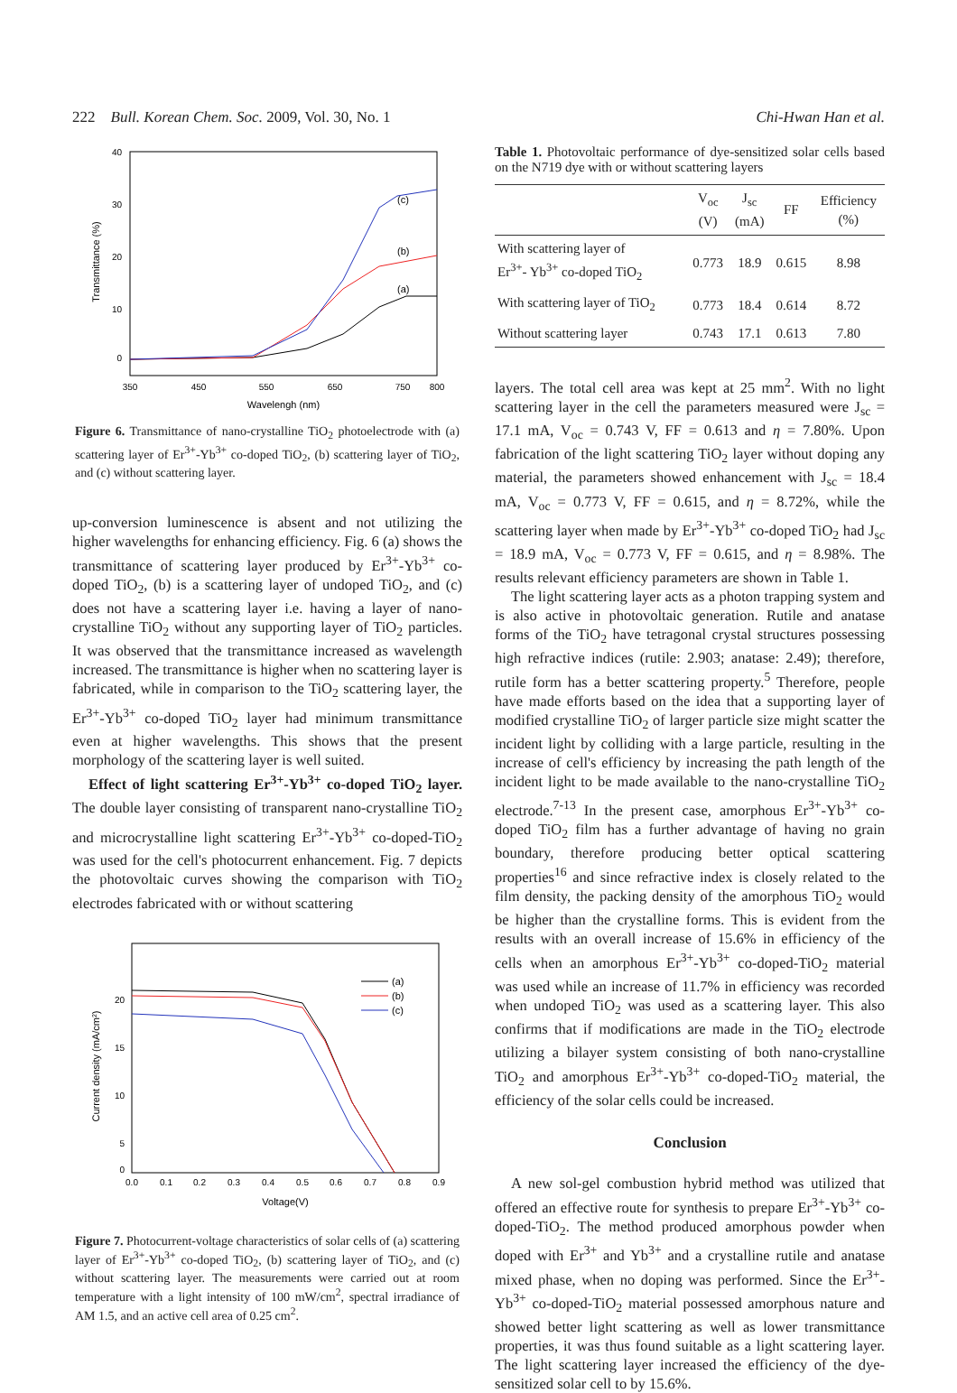222 Bull. Korean Chem. Soc. 2009, Vol. 30, No. 1 Chi-Hwan Han et al.
40
30
20
10
0
350
450
550
650
750
800
Wavelengh (nm)
Transmittance (%)
(c)
(b)
(a)
Figure 6. Transmittance of nano-crystalline TiO<sub>2</sub> photoelectrode with (a) scattering layer of Er<sup>3+</sup>-Yb<sup>3+</sup> co-doped TiO<sub>2</sub>, (b) scattering layer of TiO<sub>2</sub>, and (c) without scattering layer.
up-conversion luminescence is absent and not utilizing the higher wavelengths for enhancing efficiency. Fig. 6 (a) shows the transmittance of scattering layer produced by Er<sup>3+</sup>-Yb<sup>3+</sup> co-doped TiO<sub>2</sub>, (b) is a scattering layer of undoped TiO<sub>2</sub>, and (c) does not have a scattering layer i.e. having a layer of nano-crystalline TiO<sub>2</sub> without any supporting layer of TiO<sub>2</sub> particles. It was observed that the transmittance increased as wavelength increased. The transmittance is higher when no scattering layer is fabricated, while in comparison to the TiO<sub>2</sub> scattering layer, the Er<sup>3+</sup>-Yb<sup>3+</sup> co-doped TiO<sub>2</sub> layer had minimum transmittance even at higher wavelengths. This shows that the present morphology of the scattering layer is well suited.
Effect of light scattering Er<sup>3+</sup>-Yb<sup>3+</sup> co-doped TiO<sub>2</sub> layer. The double layer consisting of transparent nano-crystalline TiO<sub>2</sub> and microcrystalline light scattering Er<sup>3+</sup>-Yb<sup>3+</sup> co-doped-TiO<sub>2</sub> was used for the cell's photocurrent enhancement. Fig. 7 depicts the photovoltaic curves showing the comparison with TiO<sub>2</sub> electrodes fabricated with or without scattering
20
15
10
5
0
0.0
0.1
0.2
0.3
0.4
0.5
0.6
0.7
0.8
0.9
Voltage(V)
Current density (mA/cm2)
(a)
(b)
(c)
Figure 7. Photocurrent-voltage characteristics of solar cells of (a) scattering layer of Er<sup>3+</sup>-Yb<sup>3+</sup> co-doped TiO<sub>2</sub>, (b) scattering layer of TiO<sub>2</sub>, and (c) without scattering layer. The measurements were carried out at room temperature with a light intensity of 100 mW/cm<sup>2</sup>, spectral irradiance of AM 1.5, and an active cell area of 0.25 cm<sup>2</sup>.
Table 1. Photovoltaic performance of dye-sensitized solar cells based on the N719 dye with or without scattering layers
| | V<sub>oc</sub> (V) | J<sub>sc</sub> (mA) | FF | Efficiency (%) |
| --- | --- | --- | --- | --- |
| With scattering layer of Er<sup>3+</sup>- Yb<sup>3+</sup> co-doped TiO<sub>2</sub> | 0.773 | 18.9 | 0.615 | 8.98 |
| With scattering layer of TiO<sub>2</sub> | 0.773 | 18.4 | 0.614 | 8.72 |
| Without scattering layer | 0.743 | 17.1 | 0.613 | 7.80 |
layers. The total cell area was kept at 25 mm<sup>2</sup>. With no light scattering layer in the cell the parameters measured were J<sub>sc</sub> = 17.1 mA, V<sub>oc</sub> = 0.743 V, FF = 0.613 and η = 7.80%. Upon fabrication of the light scattering TiO<sub>2</sub> layer without doping any material, the parameters showed enhancement with J<sub>sc</sub> = 18.4 mA, V<sub>oc</sub> = 0.773 V, FF = 0.615, and η = 8.72%, while the scattering layer when made by Er<sup>3+</sup>-Yb<sup>3+</sup> co-doped TiO<sub>2</sub> had J<sub>sc</sub> = 18.9 mA, V<sub>oc</sub> = 0.773 V, FF = 0.615, and η = 8.98%. The results relevant efficiency parameters are shown in Table 1.
The light scattering layer acts as a photon trapping system and is also active in photovoltaic generation. Rutile and anatase forms of the TiO<sub>2</sub> have tetragonal crystal structures possessing high refractive indices (rutile: 2.903; anatase: 2.49); therefore, rutile form has a better scattering property.<sup>5</sup> Therefore, people have made efforts based on the idea that a supporting layer of modified crystalline TiO<sub>2</sub> of larger particle size might scatter the incident light by colliding with a large particle, resulting in the increase of cell's efficiency by increasing the path length of the incident light to be made available to the nano-crystalline TiO<sub>2</sub> electrode.<sup>7-13</sup> In the present case, amorphous Er<sup>3+</sup>-Yb<sup>3+</sup> co-doped TiO<sub>2</sub> film has a further advantage of having no grain boundary, therefore producing better optical scattering properties<sup>16</sup> and since refractive index is closely related to the film density, the packing density of the amorphous TiO<sub>2</sub> would be higher than the crystalline forms. This is evident from the results with an overall increase of 15.6% in efficiency of the cells when an amorphous Er<sup>3+</sup>-Yb<sup>3+</sup> co-doped-TiO<sub>2</sub> material was used while an increase of 11.7% in efficiency was recorded when undoped TiO<sub>2</sub> was used as a scattering layer. This also confirms that if modifications are made in the TiO<sub>2</sub> electrode utilizing a bilayer system consisting of both nano-crystalline TiO<sub>2</sub> and amorphous Er<sup>3+</sup>-Yb<sup>3+</sup> co-doped-TiO<sub>2</sub> material, the efficiency of the solar cells could be increased.
Conclusion
A new sol-gel combustion hybrid method was utilized that offered an effective route for synthesis to prepare Er<sup>3+</sup>-Yb<sup>3+</sup> co-doped-TiO<sub>2</sub>. The method produced amorphous powder when doped with Er<sup>3+</sup> and Yb<sup>3+</sup> and a crystalline rutile and anatase mixed phase, when no doping was performed. Since the Er<sup>3+</sup>-Yb<sup>3+</sup> co-doped-TiO<sub>2</sub> material possessed amorphous nature and showed better light scattering as well as lower transmittance properties, it was thus found suitable as a light scattering layer. The light scattering layer increased the efficiency of the dye-sensitized solar cell to by 15.6%.